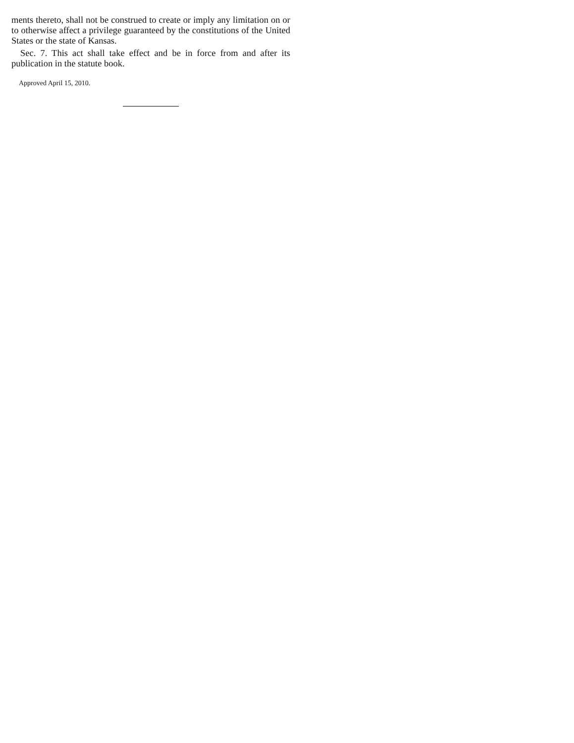ments thereto, shall not be construed to create or imply any limitation on or to otherwise affect a privilege guaranteed by the constitutions of the United States or the state of Kansas.
Sec. 7. This act shall take effect and be in force from and after its publication in the statute book.
Approved April 15, 2010.